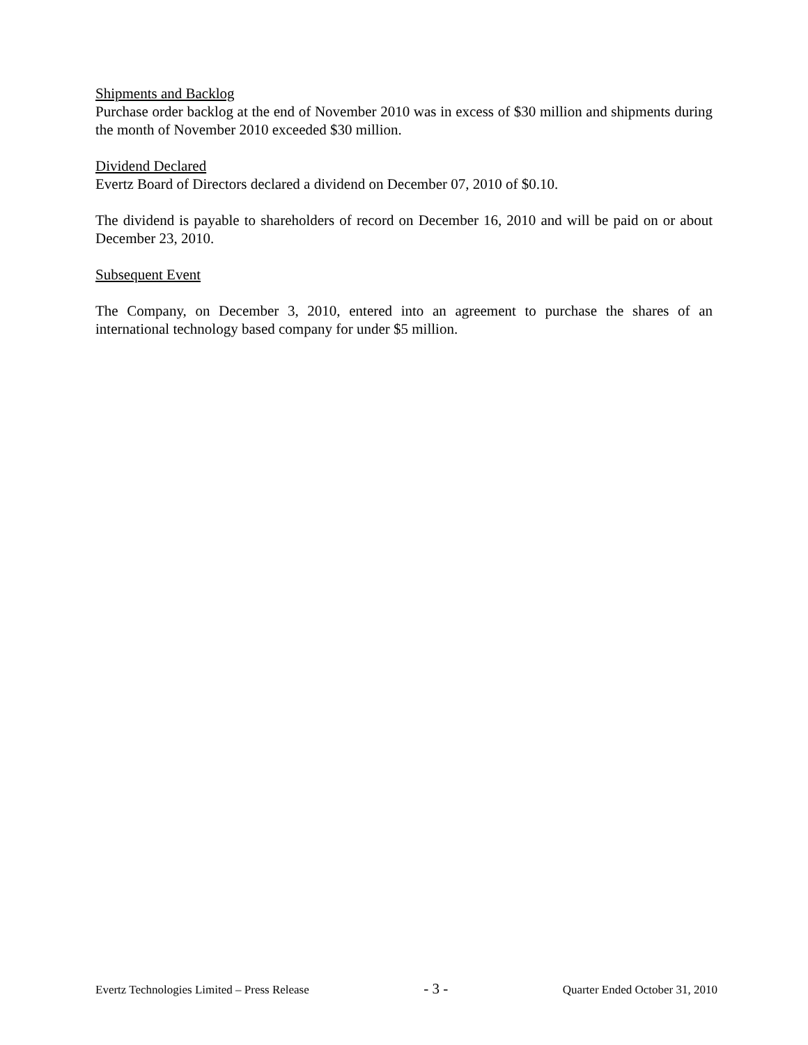Shipments and Backlog
Purchase order backlog at the end of November 2010 was in excess of $30 million and shipments during the month of November 2010 exceeded $30 million.
Dividend Declared
Evertz Board of Directors declared a dividend on December 07, 2010 of $0.10.
The dividend is payable to shareholders of record on December 16, 2010 and will be paid on or about December 23, 2010.
Subsequent Event
The Company, on December 3, 2010, entered into an agreement to purchase the shares of an international technology based company for under $5 million.
Evertz Technologies Limited – Press Release - 3 - Quarter Ended October 31, 2010